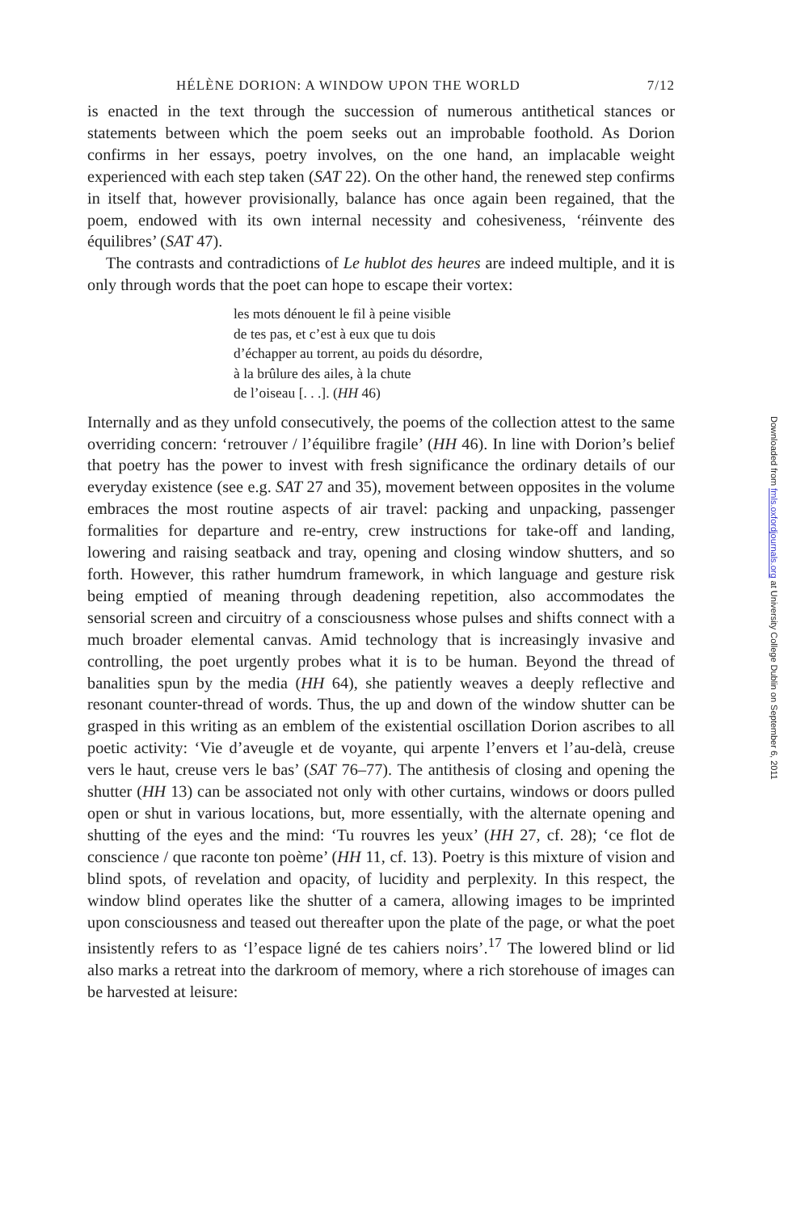HÉLÈNE DORION: A WINDOW UPON THE WORLD 7/12
is enacted in the text through the succession of numerous antithetical stances or statements between which the poem seeks out an improbable foothold. As Dorion confirms in her essays, poetry involves, on the one hand, an implacable weight experienced with each step taken (SAT 22). On the other hand, the renewed step confirms in itself that, however provisionally, balance has once again been regained, that the poem, endowed with its own internal necessity and cohesiveness, ‘réinvente des équilibres’ (SAT 47).
The contrasts and contradictions of Le hublot des heures are indeed multiple, and it is only through words that the poet can hope to escape their vortex:
les mots dénouent le fil à peine visible
de tes pas, et c’est à eux que tu dois
d’échapper au torrent, au poids du désordre,
à la brûlure des ailes, à la chute
de l’oiseau [. . .]. (HH 46)
Internally and as they unfold consecutively, the poems of the collection attest to the same overriding concern: ‘retrouver / l’équilibre fragile’ (HH 46). In line with Dorion’s belief that poetry has the power to invest with fresh significance the ordinary details of our everyday existence (see e.g. SAT 27 and 35), movement between opposites in the volume embraces the most routine aspects of air travel: packing and unpacking, passenger formalities for departure and re-entry, crew instructions for take-off and landing, lowering and raising seatback and tray, opening and closing window shutters, and so forth. However, this rather humdrum framework, in which language and gesture risk being emptied of meaning through deadening repetition, also accommodates the sensorial screen and circuitry of a consciousness whose pulses and shifts connect with a much broader elemental canvas. Amid technology that is increasingly invasive and controlling, the poet urgently probes what it is to be human. Beyond the thread of banalities spun by the media (HH 64), she patiently weaves a deeply reflective and resonant counter-thread of words. Thus, the up and down of the window shutter can be grasped in this writing as an emblem of the existential oscillation Dorion ascribes to all poetic activity: ‘Vie d’aveugle et de voyante, qui arpente l’envers et l’au-delà, creuse vers le haut, creuse vers le bas’ (SAT 76–77). The antithesis of closing and opening the shutter (HH 13) can be associated not only with other curtains, windows or doors pulled open or shut in various locations, but, more essentially, with the alternate opening and shutting of the eyes and the mind: ‘Tu rouvres les yeux’ (HH 27, cf. 28); ‘ce flot de conscience / que raconte ton poème’ (HH 11, cf. 13). Poetry is this mixture of vision and blind spots, of revelation and opacity, of lucidity and perplexity. In this respect, the window blind operates like the shutter of a camera, allowing images to be imprinted upon consciousness and teased out thereafter upon the plate of the page, or what the poet insistently refers to as ‘l’espace ligné de tes cahiers noirs’.<sup>17</sup> The lowered blind or lid also marks a retreat into the darkroom of memory, where a rich storehouse of images can be harvested at leisure:
Downloaded from fmls.oxfordjournals.org at University College Dublin on September 6, 2011